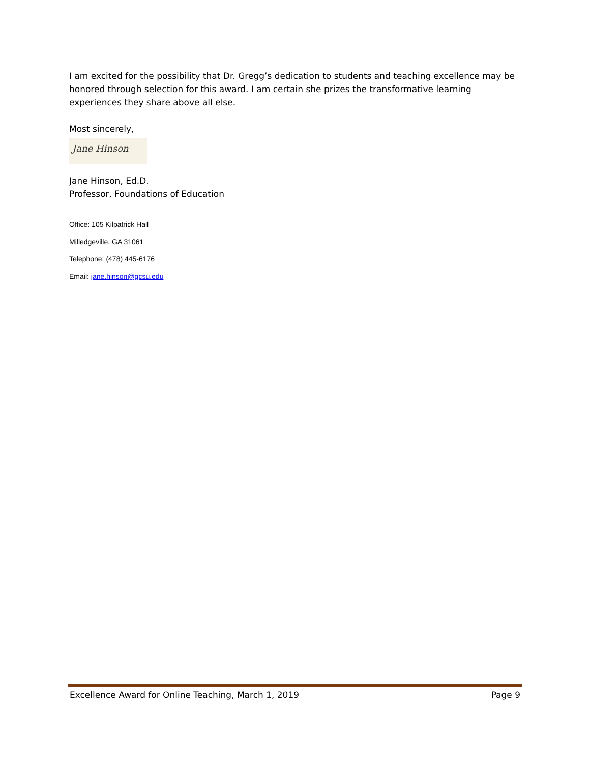I am excited for the possibility that Dr. Gregg’s dedication to students and teaching excellence may be honored through selection for this award. I am certain she prizes the transformative learning experiences they share above all else.
Most sincerely,
Jane Hinson
Jane Hinson, Ed.D.
Professor, Foundations of Education
Office: 105 Kilpatrick Hall
Milledgeville, GA 31061
Telephone: (478) 445-6176
Email: jane.hinson@gcsu.edu
Excellence Award for Online Teaching, March 1, 2019 Page 9